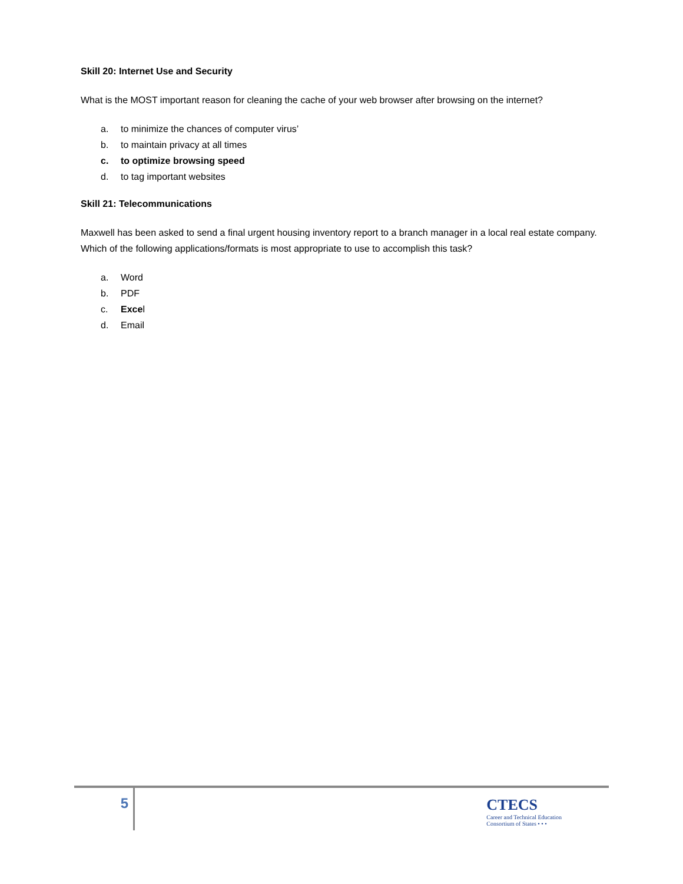Skill 20: Internet Use and Security
What is the MOST important reason for cleaning the cache of your web browser after browsing on the internet?
a. to minimize the chances of computer virus’
b. to maintain privacy at all times
c. to optimize browsing speed
d. to tag important websites
Skill 21: Telecommunications
Maxwell has been asked to send a final urgent housing inventory report to a branch manager in a local real estate company. Which of the following applications/formats is most appropriate to use to accomplish this task?
a. Word
b. PDF
c. Excel
d. Email
5 CTECS
Career and Technical Education
Consortium of States • • •